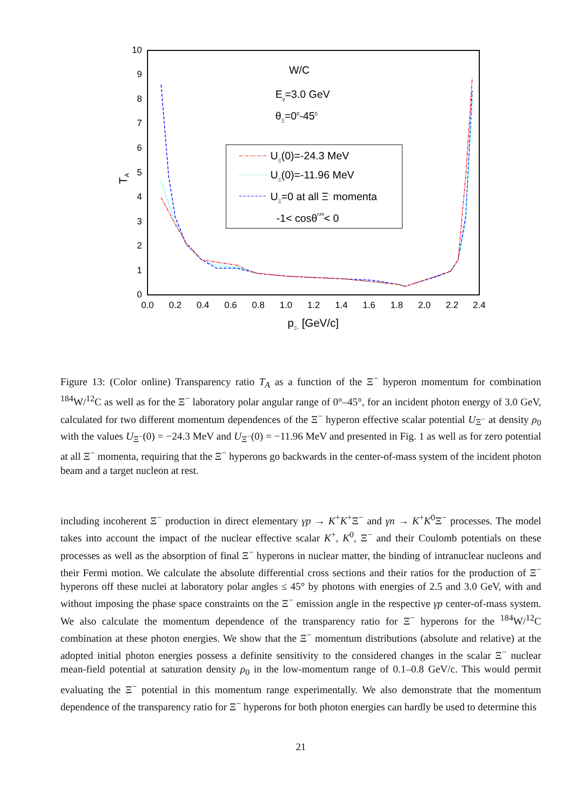0
1
2
3
4
5
6
7
8
9
10
0.0
0.2
0.4
0.6
0.8
1.0
1.2
1.4
1.6
1.8
2.0
2.2
2.4
pΞ- [GeV/c]
TA
W/C
Eγ=3.0 GeV
θΞ=00-450
UΞ(0)=-24.3 MeV
UΞ(0)=-11.96 MeV
UΞ=0 at all Ξ- momenta
-1< cosθcm< 0
Figure 13: (Color online) Transparency ratio T<sub>A</sub> as a function of the Ξ<sup>−</sup> hyperon momentum for combination <sup>184</sup>W/<sup>12</sup>C as well as for the Ξ<sup>−</sup> laboratory polar angular range of 0°–45°, for an incident photon energy of 3.0 GeV, calculated for two different momentum dependences of the Ξ<sup>−</sup> hyperon effective scalar potential U<sub>Ξ<sup>−</sup></sub> at density ρ<sub>0</sub> with the values U<sub>Ξ<sup>−</sup></sub>(0) = −24.3 MeV and U<sub>Ξ<sup>−</sup></sub>(0) = −11.96 MeV and presented in Fig. 1 as well as for zero potential at all Ξ<sup>−</sup> momenta, requiring that the Ξ<sup>−</sup> hyperons go backwards in the center-of-mass system of the incident photon beam and a target nucleon at rest.
including incoherent Ξ<sup>−</sup> production in direct elementary γp → K<sup>+</sup>K<sup>+</sup>Ξ<sup>−</sup> and γn → K<sup>+</sup>K<sup>0</sup>Ξ<sup>−</sup> processes. The model takes into account the impact of the nuclear effective scalar K<sup>+</sup>, K<sup>0</sup>, Ξ<sup>−</sup> and their Coulomb potentials on these processes as well as the absorption of final Ξ<sup>−</sup> hyperons in nuclear matter, the binding of intranuclear nucleons and their Fermi motion. We calculate the absolute differential cross sections and their ratios for the production of Ξ<sup>−</sup> hyperons off these nuclei at laboratory polar angles ≤ 45° by photons with energies of 2.5 and 3.0 GeV, with and without imposing the phase space constraints on the Ξ<sup>−</sup> emission angle in the respective γp center-of-mass system. We also calculate the momentum dependence of the transparency ratio for Ξ<sup>−</sup> hyperons for the <sup>184</sup>W/<sup>12</sup>C combination at these photon energies. We show that the Ξ<sup>−</sup> momentum distributions (absolute and relative) at the adopted initial photon energies possess a definite sensitivity to the considered changes in the scalar Ξ<sup>−</sup> nuclear mean-field potential at saturation density ρ<sub>0</sub> in the low-momentum range of 0.1–0.8 GeV/c. This would permit evaluating the Ξ<sup>−</sup> potential in this momentum range experimentally. We also demonstrate that the momentum dependence of the transparency ratio for Ξ<sup>−</sup> hyperons for both photon energies can hardly be used to determine this
21